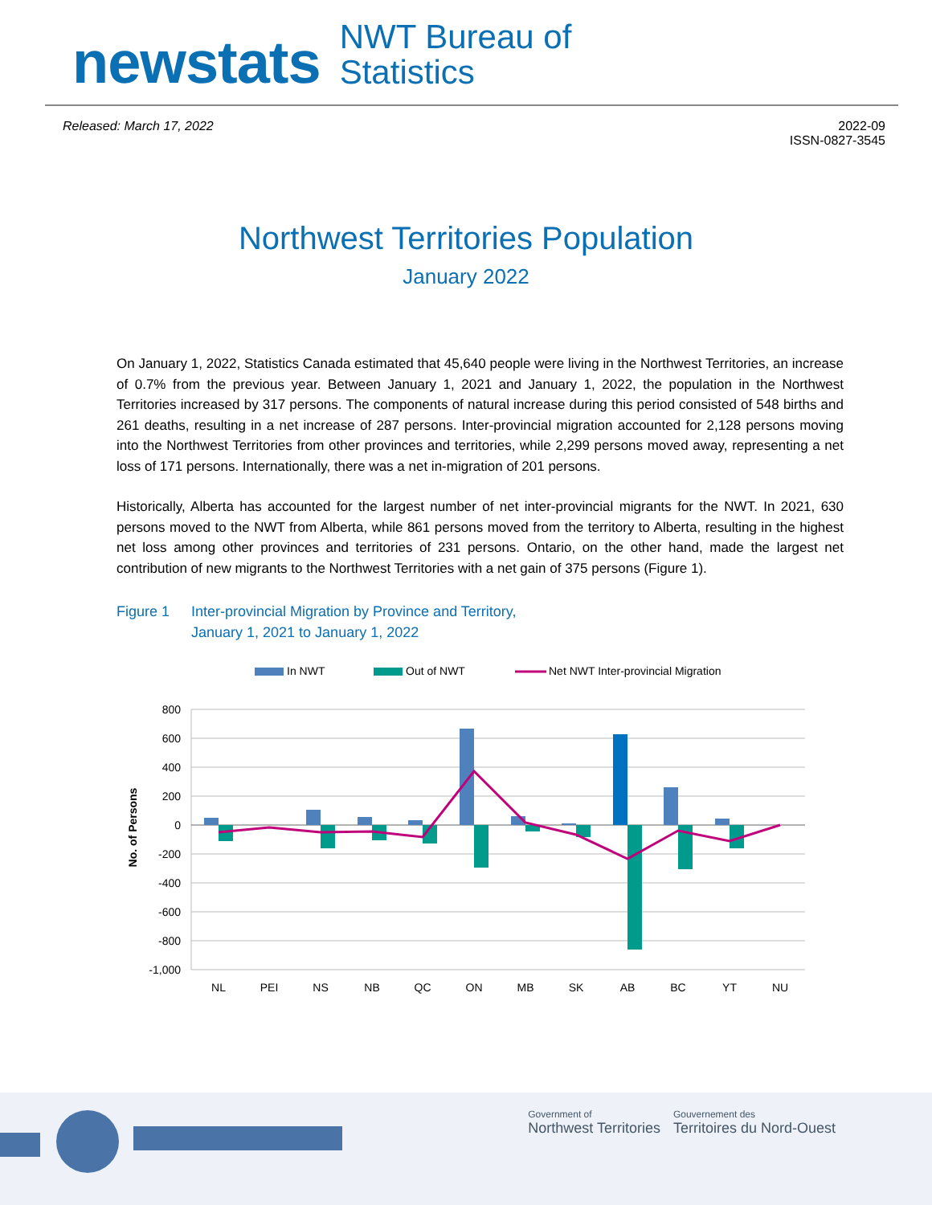newstats NWT Bureau of
Statistics
Released: March 17, 2022 2022-09
ISSN-0827-3545
Northwest Territories Population
January 2022
On January 1, 2022, Statistics Canada estimated that 45,640 people were living in the Northwest Territories, an increase of 0.7% from the previous year. Between January 1, 2021 and January 1, 2022, the population in the Northwest Territories increased by 317 persons. The components of natural increase during this period consisted of 548 births and 261 deaths, resulting in a net increase of 287 persons. Inter-provincial migration accounted for 2,128 persons moving into the Northwest Territories from other provinces and territories, while 2,299 persons moved away, representing a net loss of 171 persons. Internationally, there was a net in-migration of 201 persons.
Historically, Alberta has accounted for the largest number of net inter-provincial migrants for the NWT. In 2021, 630 persons moved to the NWT from Alberta, while 861 persons moved from the territory to Alberta, resulting in the highest net loss among other provinces and territories of 231 persons. Ontario, on the other hand, made the largest net contribution of new migrants to the Northwest Territories with a net gain of 375 persons (Figure 1).
Figure 1 Inter-provincial Migration by Province and Territory,
January 1, 2021 to January 1, 2022
In NWT
Out of NWT
Net NWT Inter-provincial Migration
800
600
400
200
0
-200
-400
-600
-800
-1,000
No. of Persons
NL
PEI
NS
NB
QC
ON
MB
SK
AB
BC
YT
NU
Government of
Northwest Territories Gouvernement des
Territoires du Nord-Ouest